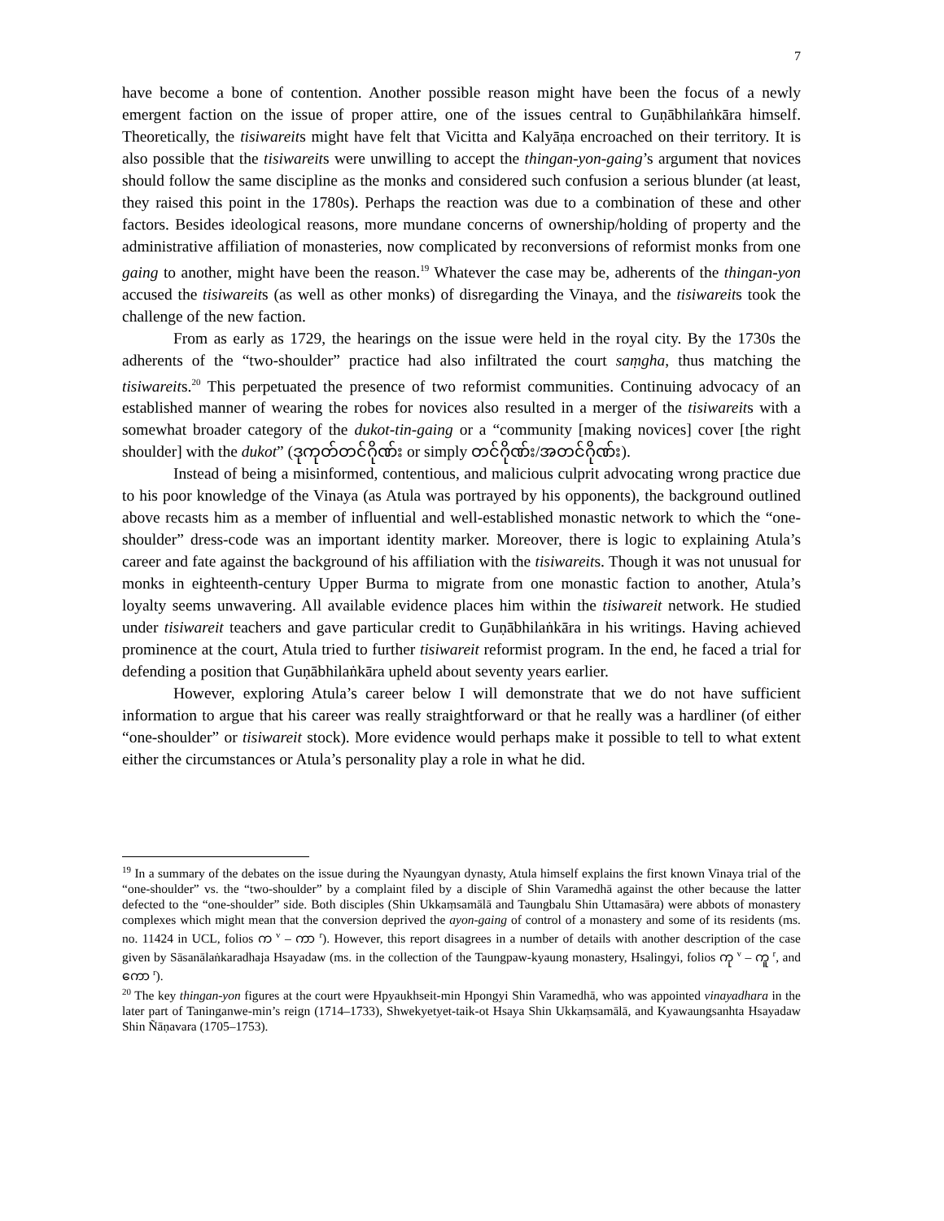7
have become a bone of contention. Another possible reason might have been the focus of a newly emergent faction on the issue of proper attire, one of the issues central to Guṇābhilaṅkāra himself. Theoretically, the tisiwareits might have felt that Vicitta and Kalyāṇa encroached on their territory. It is also possible that the tisiwareits were unwilling to accept the thingan-yon-gaing’s argument that novices should follow the same discipline as the monks and considered such confusion a serious blunder (at least, they raised this point in the 1780s). Perhaps the reaction was due to a combination of these and other factors. Besides ideological reasons, more mundane concerns of ownership/holding of property and the administrative affiliation of monasteries, now complicated by reconversions of reformist monks from one gaing to another, might have been the reason.<sup>19</sup> Whatever the case may be, adherents of the thingan-yon accused the tisiwareits (as well as other monks) of disregarding the Vinaya, and the tisiwareits took the challenge of the new faction.
From as early as 1729, the hearings on the issue were held in the royal city. By the 1730s the adherents of the “two-shoulder” practice had also infiltrated the court saṃgha, thus matching the tisiwareits.<sup>20</sup> This perpetuated the presence of two reformist communities. Continuing advocacy of an established manner of wearing the robes for novices also resulted in a merger of the tisiwareits with a somewhat broader category of the dukot-tin-gaing or a “community [making novices] cover [the right shoulder] with the dukot” (ဒုကုတ်တင်ဂိုဏ်း or simply တင်ဂိုဏ်း/အတင်ဂိုဏ်း).
Instead of being a misinformed, contentious, and malicious culprit advocating wrong practice due to his poor knowledge of the Vinaya (as Atula was portrayed by his opponents), the background outlined above recasts him as a member of influential and well-established monastic network to which the “one-shoulder” dress-code was an important identity marker. Moreover, there is logic to explaining Atula’s career and fate against the background of his affiliation with the tisiwareits. Though it was not unusual for monks in eighteenth-century Upper Burma to migrate from one monastic faction to another, Atula’s loyalty seems unwavering. All available evidence places him within the tisiwareit network. He studied under tisiwareit teachers and gave particular credit to Guṇābhilaṅkāra in his writings. Having achieved prominence at the court, Atula tried to further tisiwareit reformist program. In the end, he faced a trial for defending a position that Guṇābhilaṅkāra upheld about seventy years earlier.
However, exploring Atula’s career below I will demonstrate that we do not have sufficient information to argue that his career was really straightforward or that he really was a hardliner (of either “one-shoulder” or tisiwareit stock). More evidence would perhaps make it possible to tell to what extent either the circumstances or Atula’s personality play a role in what he did.
<sup>19</sup> In a summary of the debates on the issue during the Nyaungyan dynasty, Atula himself explains the first known Vinaya trial of the “one-shoulder” vs. the “two-shoulder” by a complaint filed by a disciple of Shin Varamedhā against the other because the latter defected to the “one-shoulder” side. Both disciples (Shin Ukkaṃsamālā and Taungbalu Shin Uttamasāra) were abbots of monastery complexes which might mean that the conversion deprived the ayon-gaing of control of a monastery and some of its residents (ms. no. 11424 in UCL, folios က <sup>v</sup> – ကာ <sup>r</sup>). However, this report disagrees in a number of details with another description of the case given by Sāsanālaṅkaradhaja Hsayadaw (ms. in the collection of the Taungpaw-kyaung monastery, Hsalingyi, folios ကု <sup>v</sup> – ကူ <sup>r</sup>, and ကော <sup>r</sup>).
<sup>20</sup> The key thingan-yon figures at the court were Hpyaukhseit-min Hpongyi Shin Varamedhā, who was appointed vinayadhara in the later part of Taninganwe-min’s reign (1714–1733), Shwekyetyet-taik-ot Hsaya Shin Ukkaṃsamālā, and Kyawaungsanhta Hsayadaw Shin Ñāṇavara (1705–1753).